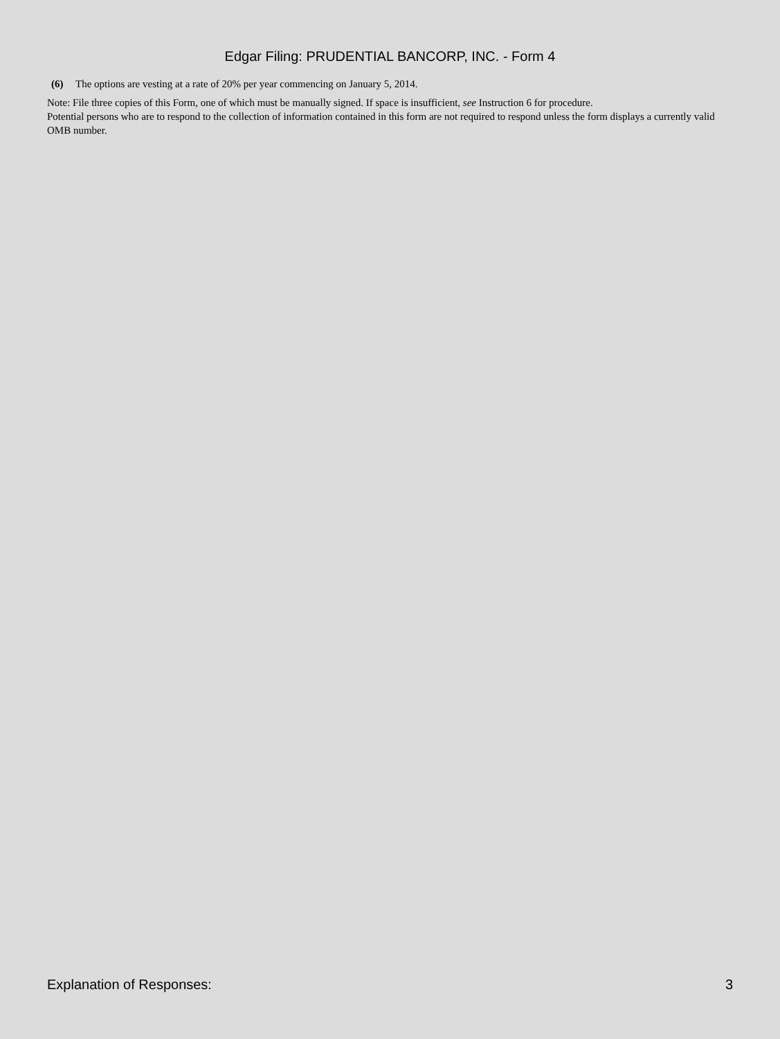Edgar Filing: PRUDENTIAL BANCORP, INC. - Form 4
(6) The options are vesting at a rate of 20% per year commencing on January 5, 2014.
Note: File three copies of this Form, one of which must be manually signed. If space is insufficient, see Instruction 6 for procedure.
Potential persons who are to respond to the collection of information contained in this form are not required to respond unless the form displays a currently valid OMB number.
Explanation of Responses: 3